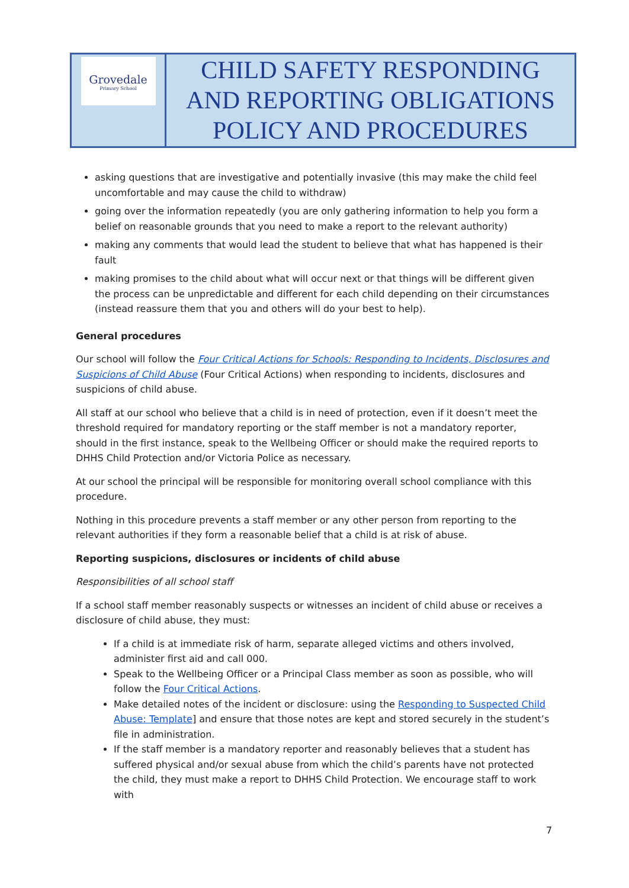| Grovedale Primary School | CHILD SAFETY RESPONDING AND REPORTING OBLIGATIONS POLICY AND PROCEDURES |
asking questions that are investigative and potentially invasive (this may make the child feel uncomfortable and may cause the child to withdraw)
going over the information repeatedly (you are only gathering information to help you form a belief on reasonable grounds that you need to make a report to the relevant authority)
making any comments that would lead the student to believe that what has happened is their fault
making promises to the child about what will occur next or that things will be different given the process can be unpredictable and different for each child depending on their circumstances (instead reassure them that you and others will do your best to help).
General procedures
Our school will follow the Four Critical Actions for Schools: Responding to Incidents, Disclosures and Suspicions of Child Abuse (Four Critical Actions) when responding to incidents, disclosures and suspicions of child abuse.
All staff at our school who believe that a child is in need of protection, even if it doesn’t meet the threshold required for mandatory reporting or the staff member is not a mandatory reporter, should in the first instance, speak to the Wellbeing Officer or should make the required reports to DHHS Child Protection and/or Victoria Police as necessary.
At our school the principal will be responsible for monitoring overall school compliance with this procedure.
Nothing in this procedure prevents a staff member or any other person from reporting to the relevant authorities if they form a reasonable belief that a child is at risk of abuse.
Reporting suspicions, disclosures or incidents of child abuse
Responsibilities of all school staff
If a school staff member reasonably suspects or witnesses an incident of child abuse or receives a disclosure of child abuse, they must:
If a child is at immediate risk of harm, separate alleged victims and others involved, administer first aid and call 000.
Speak to the Wellbeing Officer or a Principal Class member as soon as possible, who will follow the Four Critical Actions.
Make detailed notes of the incident or disclosure: using the Responding to Suspected Child Abuse: Template] and ensure that those notes are kept and stored securely in the student’s file in administration.
If the staff member is a mandatory reporter and reasonably believes that a student has suffered physical and/or sexual abuse from which the child’s parents have not protected the child, they must make a report to DHHS Child Protection. We encourage staff to work with
7